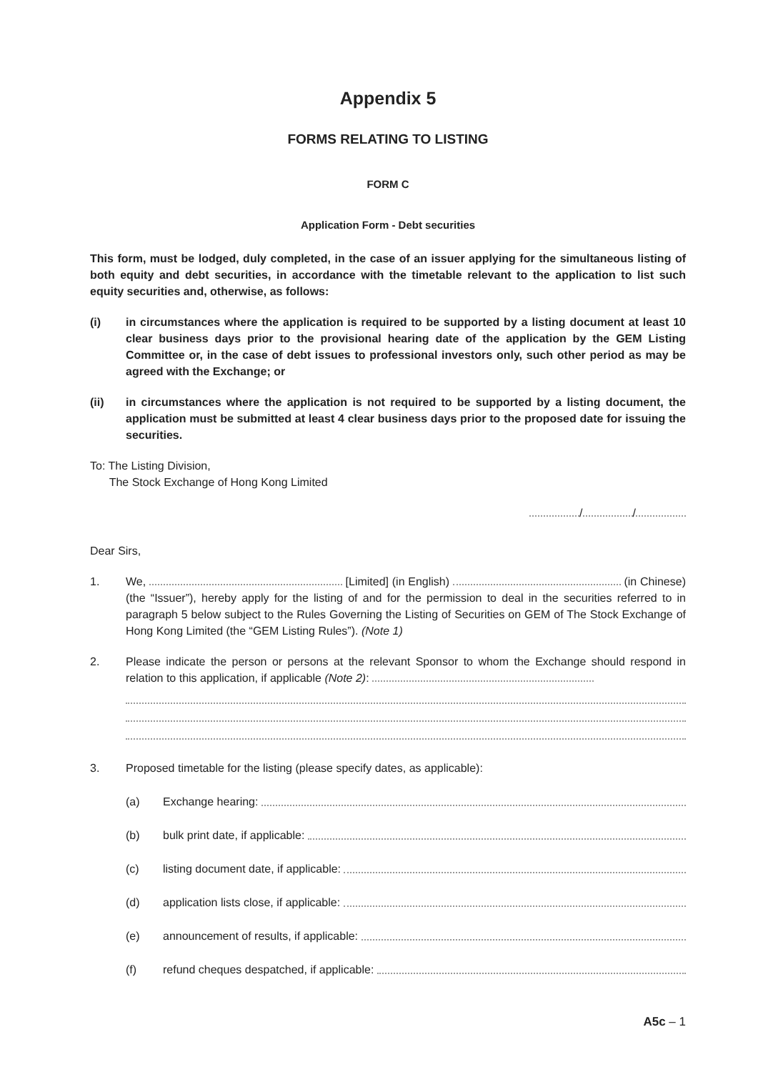Appendix 5
FORMS RELATING TO LISTING
FORM C
Application Form - Debt securities
This form, must be lodged, duly completed, in the case of an issuer applying for the simultaneous listing of both equity and debt securities, in accordance with the timetable relevant to the application to list such equity securities and, otherwise, as follows:
(i) in circumstances where the application is required to be supported by a listing document at least 10 clear business days prior to the provisional hearing date of the application by the GEM Listing Committee or, in the case of debt issues to professional investors only, such other period as may be agreed with the Exchange; or
(ii) in circumstances where the application is not required to be supported by a listing document, the application must be submitted at least 4 clear business days prior to the proposed date for issuing the securities.
To: The Listing Division,
The Stock Exchange of Hong Kong Limited
/ /
Dear Sirs,
1. We, [Limited] (in English) (in Chinese) (the “Issuer”), hereby apply for the listing of and for the permission to deal in the securities referred to in paragraph 5 below subject to the Rules Governing the Listing of Securities on GEM of The Stock Exchange of Hong Kong Limited (the “GEM Listing Rules”). (Note 1)
2. Please indicate the person or persons at the relevant Sponsor to whom the Exchange should respond in relation to this application, if applicable (Note 2):
3. Proposed timetable for the listing (please specify dates, as applicable):
(a) Exchange hearing:
(b) bulk print date, if applicable:
(c) listing document date, if applicable:
(d) application lists close, if applicable:
(e) announcement of results, if applicable:
(f) refund cheques despatched, if applicable:
A5c – 1